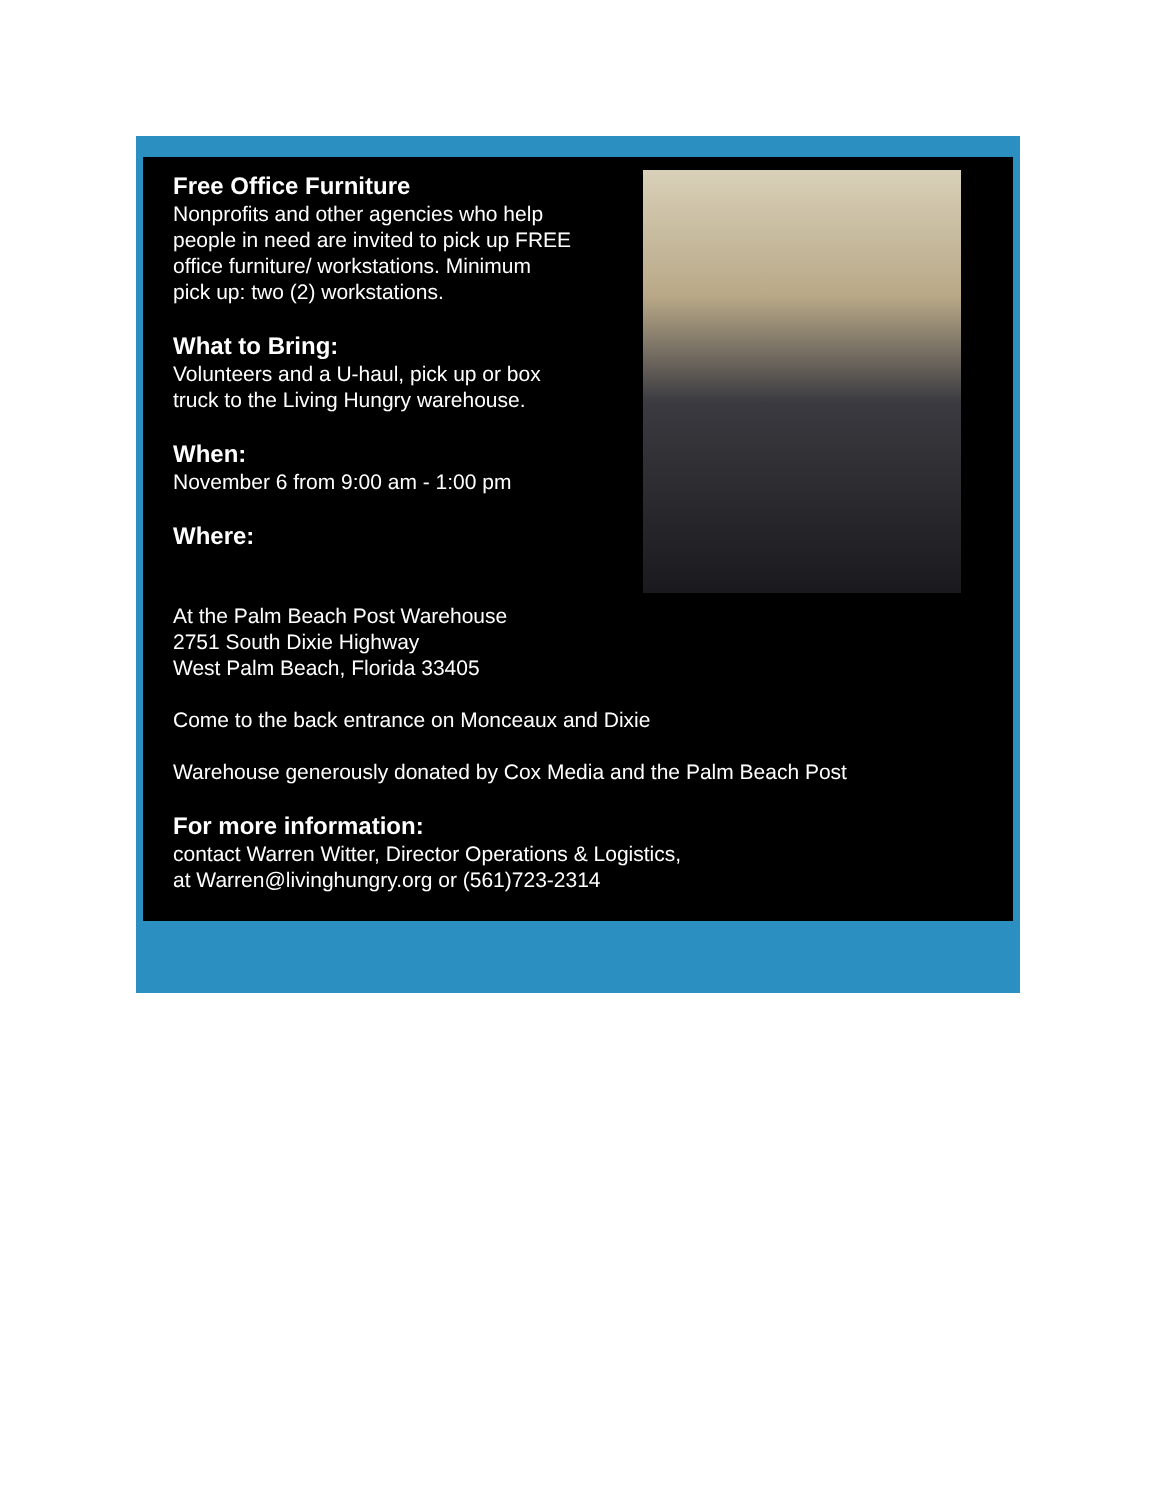Free Office Furniture
Nonprofits and other agencies who help
people in need are invited to pick up FREE
office furniture/ workstations. Minimum
pick up: two (2) workstations.
What to Bring:
Volunteers and a U-haul, pick up or box
truck to the Living Hungry warehouse.
When:
November 6 from 9:00 am - 1:00 pm
Where:
At the Palm Beach Post Warehouse
2751 South Dixie Highway
West Palm Beach, Florida 33405
Come to the back entrance on Monceaux and Dixie
Warehouse generously donated by Cox Media and the Palm Beach Post
For more information:
contact Warren Witter, Director Operations & Logistics,
at Warren@livinghungry.org or (561)723-2314